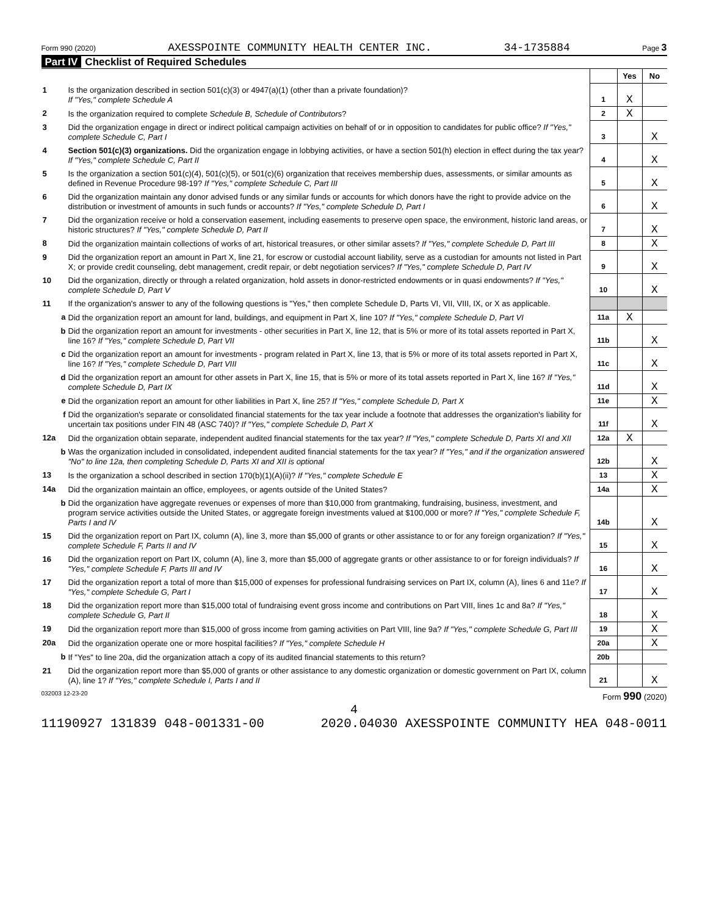Form 990 (2020) AXESSPOINTE COMMUNITY HEALTH CENTER INC. 34-1735884 Page 3
Part IV Checklist of Required Schedules
| | | | Yes | No |
| 1 | Is the organization described in section 501(c)(3) or 4947(a)(1) (other than a private foundation)? If "Yes," complete Schedule A | 1 | X | |
| 2 | Is the organization required to complete Schedule B, Schedule of Contributors ? | 2 | X | |
| 3 | Did the organization engage in direct or indirect political campaign activities on behalf of or in opposition to candidates for public office? If "Yes," complete Schedule C, Part I | 3 | | X |
| 4 | Section 501(c)(3) organizations. Did the organization engage in lobbying activities, or have a section 501(h) election in effect during the tax year? If "Yes," complete Schedule C, Part II | 4 | | X |
| 5 | Is the organization a section 501(c)(4), 501(c)(5), or 501(c)(6) organization that receives membership dues, assessments, or similar amounts as defined in Revenue Procedure 98-19? If "Yes," complete Schedule C, Part III | 5 | | X |
| 6 | Did the organization maintain any donor advised funds or any similar funds or accounts for which donors have the right to provide advice on the distribution or investment of amounts in such funds or accounts? If "Yes," complete Schedule D, Part I | 6 | | X |
| 7 | Did the organization receive or hold a conservation easement, including easements to preserve open space, the environment, historic land areas, or historic structures? If "Yes," complete Schedule D, Part II | 7 | | X |
| 8 | Did the organization maintain collections of works of art, historical treasures, or other similar assets? If "Yes," complete Schedule D, Part III | 8 | | X |
| 9 | Did the organization report an amount in Part X, line 21, for escrow or custodial account liability, serve as a custodian for amounts not listed in Part X; or provide credit counseling, debt management, credit repair, or debt negotiation services? If "Yes," complete Schedule D, Part IV | 9 | | X |
| 10 | Did the organization, directly or through a related organization, hold assets in donor-restricted endowments or in quasi endowments? If "Yes," complete Schedule D, Part V | 10 | | X |
| 11 | If the organization's answer to any of the following questions is "Yes," then complete Schedule D, Parts VI, VII, VIII, IX, or X as applicable. | | | |
| a | Did the organization report an amount for land, buildings, and equipment in Part X, line 10? If "Yes," complete Schedule D, Part VI | 11a | X | |
| b | Did the organization report an amount for investments - other securities in Part X, line 12, that is 5% or more of its total assets reported in Part X, line 16? If "Yes," complete Schedule D, Part VII | 11b | | X |
| c | Did the organization report an amount for investments - program related in Part X, line 13, that is 5% or more of its total assets reported in Part X, line 16? If "Yes," complete Schedule D, Part VIII | 11c | | X |
| d | Did the organization report an amount for other assets in Part X, line 15, that is 5% or more of its total assets reported in Part X, line 16? If "Yes," complete Schedule D, Part IX | 11d | | X |
| e | Did the organization report an amount for other liabilities in Part X, line 25? If "Yes," complete Schedule D, Part X | 11e | | X |
| f | Did the organization's separate or consolidated financial statements for the tax year include a footnote that addresses the organization's liability for uncertain tax positions under FIN 48 (ASC 740)? If "Yes," complete Schedule D, Part X | 11f | | X |
| 12a | Did the organization obtain separate, independent audited financial statements for the tax year? If "Yes," complete Schedule D, Parts XI and XII | 12a | X | |
| b | Was the organization included in consolidated, independent audited financial statements for the tax year? If "Yes," and if the organization answered "No" to line 12a, then completing Schedule D, Parts XI and XII is optional | 12b | | X |
| 13 | Is the organization a school described in section 170(b)(1)(A)(ii)? If "Yes," complete Schedule E | 13 | | X |
| 14a | Did the organization maintain an office, employees, or agents outside of the United States? | 14a | | X |
| b | Did the organization have aggregate revenues or expenses of more than $10,000 from grantmaking, fundraising, business, investment, and program service activities outside the United States, or aggregate foreign investments valued at $100,000 or more? If "Yes," complete Schedule F, Parts I and IV | 14b | | X |
| 15 | Did the organization report on Part IX, column (A), line 3, more than $5,000 of grants or other assistance to or for any foreign organization? If "Yes," complete Schedule F, Parts II and IV | 15 | | X |
| 16 | Did the organization report on Part IX, column (A), line 3, more than $5,000 of aggregate grants or other assistance to or for foreign individuals? If "Yes," complete Schedule F, Parts III and IV | 16 | | X |
| 17 | Did the organization report a total of more than $15,000 of expenses for professional fundraising services on Part IX, column (A), lines 6 and 11e? If "Yes," complete Schedule G, Part I | 17 | | X |
| 18 | Did the organization report more than $15,000 total of fundraising event gross income and contributions on Part VIII, lines 1c and 8a? If "Yes," complete Schedule G, Part II | 18 | | X |
| 19 | Did the organization report more than $15,000 of gross income from gaming activities on Part VIII, line 9a? If "Yes," complete Schedule G, Part III | 19 | | X |
| 20a | Did the organization operate one or more hospital facilities? If "Yes," complete Schedule H | 20a | | X |
| b | If "Yes" to line 20a, did the organization attach a copy of its audited financial statements to this return? | 20b | | |
| 21 | Did the organization report more than $5,000 of grants or other assistance to any domestic organization or domestic government on Part IX, column (A), line 1? If "Yes," complete Schedule I, Parts I and II | 21 | | X |
032003 12-23-20 Form 990 (2020)
4
11190927 131839 048-001331-00 2020.04030 AXESSPOINTE COMMUNITY HEA 048-0011